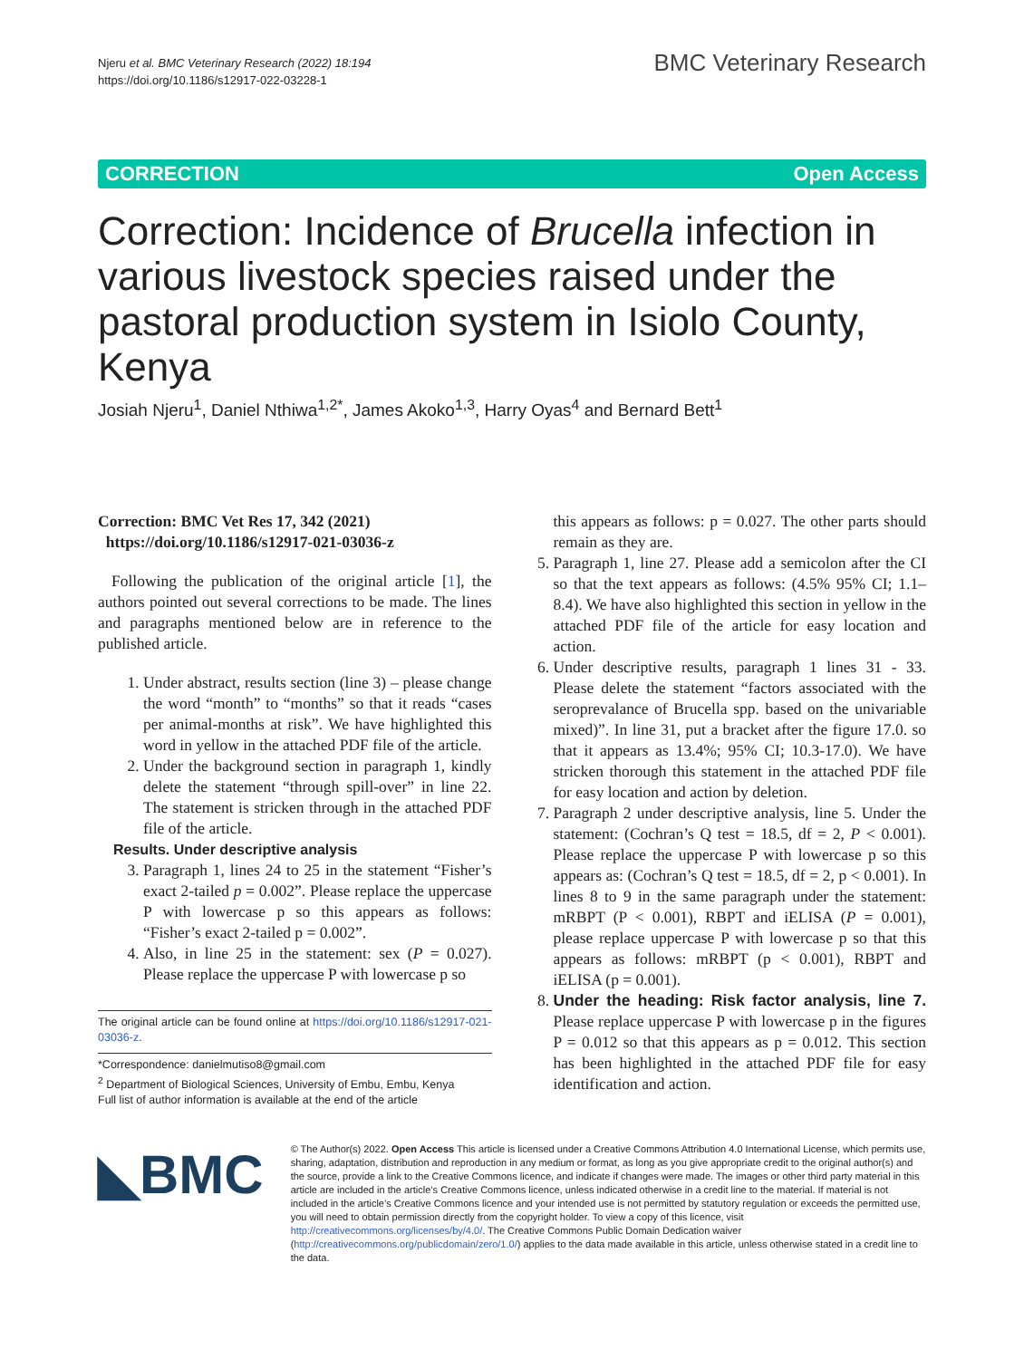Njeru et al. BMC Veterinary Research (2022) 18:194
https://doi.org/10.1186/s12917-022-03228-1
BMC Veterinary Research
CORRECTION Open Access
Correction: Incidence of Brucella infection in various livestock species raised under the pastoral production system in Isiolo County, Kenya
Josiah Njeru<sup>1</sup>, Daniel Nthiwa<sup>1,2*</sup>, James Akoko<sup>1,3</sup>, Harry Oyas<sup>4</sup> and Bernard Bett<sup>1</sup>
Correction: BMC Vet Res 17, 342 (2021)
https://doi.org/10.1186/s12917-021-03036-z
Following the publication of the original article [1], the authors pointed out several corrections to be made. The lines and paragraphs mentioned below are in reference to the published article.
1. Under abstract, results section (line 3) – please change the word “month” to “months” so that it reads “cases per animal-months at risk”. We have highlighted this word in yellow in the attached PDF file of the article.
2. Under the background section in paragraph 1, kindly delete the statement “through spill-over” in line 22. The statement is stricken through in the attached PDF file of the article.
Results. Under descriptive analysis
3. Paragraph 1, lines 24 to 25 in the statement “Fisher’s exact 2-tailed p = 0.002”. Please replace the uppercase P with lowercase p so this appears as follows: “Fisher’s exact 2-tailed p = 0.002”.
4. Also, in line 25 in the statement: sex (P = 0.027). Please replace the uppercase P with lowercase p so
The original article can be found online at https://doi.org/10.1186/s12917-021-03036-z.
*Correspondence: danielmutiso8@gmail.com
<sup>2</sup> Department of Biological Sciences, University of Embu, Embu, Kenya
Full list of author information is available at the end of the article
this appears as follows: p = 0.027. The other parts should remain as they are.
5. Paragraph 1, line 27. Please add a semicolon after the CI so that the text appears as follows: (4.5% 95% CI; 1.1–8.4). We have also highlighted this section in yellow in the attached PDF file of the article for easy location and action.
6. Under descriptive results, paragraph 1 lines 31 - 33. Please delete the statement “factors associated with the seroprevalance of Brucella spp. based on the univariable mixed)”. In line 31, put a bracket after the figure 17.0. so that it appears as 13.4%; 95% CI; 10.3-17.0). We have stricken thorough this statement in the attached PDF file for easy location and action by deletion.
7. Paragraph 2 under descriptive analysis, line 5. Under the statement: (Cochran’s Q test = 18.5, df = 2, P < 0.001). Please replace the uppercase P with lowercase p so this appears as: (Cochran’s Q test = 18.5, df = 2, p < 0.001). In lines 8 to 9 in the same paragraph under the statement: mRBPT (P < 0.001), RBPT and iELISA (P = 0.001), please replace uppercase P with lowercase p so that this appears as follows: mRBPT (p < 0.001), RBPT and iELISA (p = 0.001).
8. Under the heading: Risk factor analysis, line 7. Please replace uppercase P with lowercase p in the figures P = 0.012 so that this appears as p = 0.012. This section has been highlighted in the attached PDF file for easy identification and action.
◣BMC
© The Author(s) 2022. Open Access This article is licensed under a Creative Commons Attribution 4.0 International License, which permits use, sharing, adaptation, distribution and reproduction in any medium or format, as long as you give appropriate credit to the original author(s) and the source, provide a link to the Creative Commons licence, and indicate if changes were made. The images or other third party material in this article are included in the article’s Creative Commons licence, unless indicated otherwise in a credit line to the material. If material is not included in the article’s Creative Commons licence and your intended use is not permitted by statutory regulation or exceeds the permitted use, you will need to obtain permission directly from the copyright holder. To view a copy of this licence, visit http://creativecommons.org/licenses/by/4.0/. The Creative Commons Public Domain Dedication waiver (http://creativecommons.org/publicdomain/zero/1.0/) applies to the data made available in this article, unless otherwise stated in a credit line to the data.